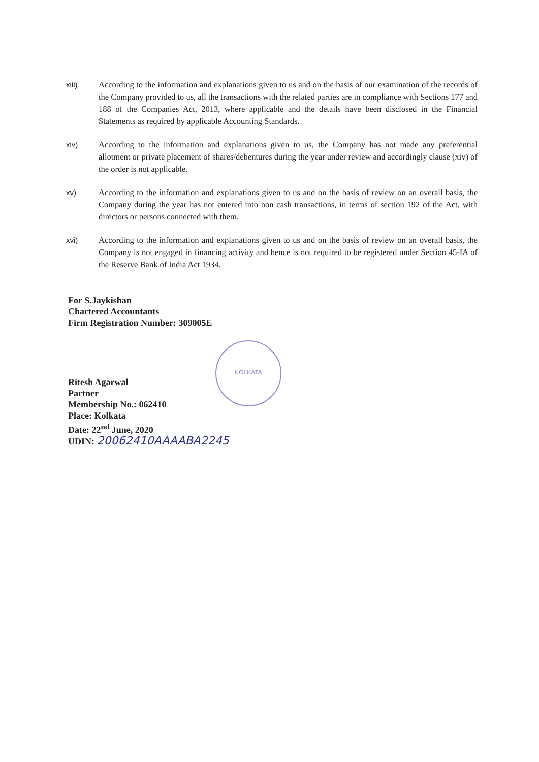xiii) According to the information and explanations given to us and on the basis of our examination of the records of the Company provided to us, all the transactions with the related parties are in compliance with Sections 177 and 188 of the Companies Act, 2013, where applicable and the details have been disclosed in the Financial Statements as required by applicable Accounting Standards.
xiv) According to the information and explanations given to us, the Company has not made any preferential allotment or private placement of shares/debentures during the year under review and accordingly clause (xiv) of the order is not applicable.
xv) According to the information and explanations given to us and on the basis of review on an overall basis, the Company during the year has not entered into non cash transactions, in terms of section 192 of the Act, with directors or persons connected with them.
xvi) According to the information and explanations given to us and on the basis of review on an overall basis, the Company is not engaged in financing activity and hence is not required to be registered under Section 45-IA of the Reserve Bank of India Act 1934.
For S.Jaykishan
Chartered Accountants
Firm Registration Number: 309005E
Ritesh Agarwal
Partner
Membership No.: 062410
Place: Kolkata
Date: 22<sup>nd</sup> June, 2020
UDIN: 20062410AAAABA2245
KOLKATA